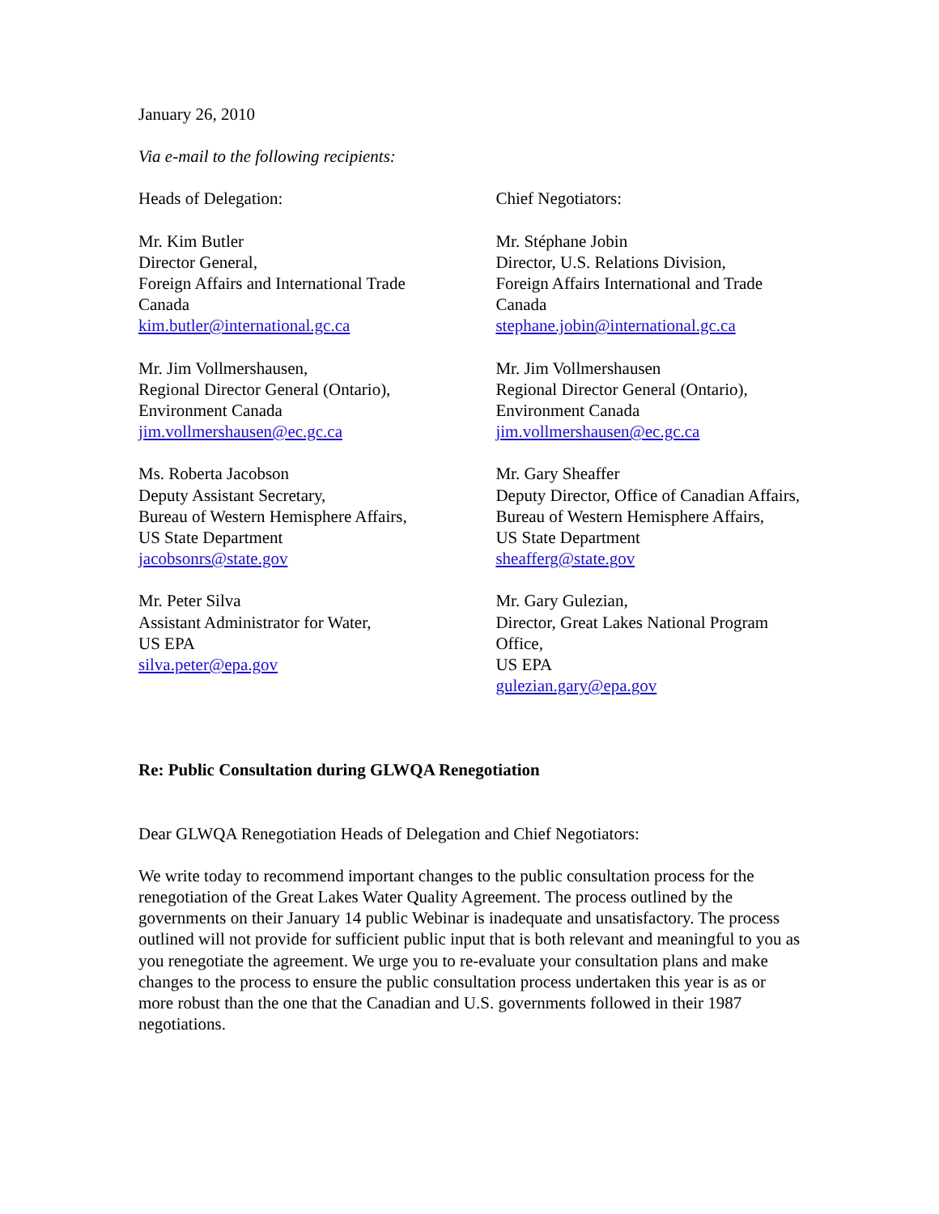January 26, 2010
Via e-mail to the following recipients:
Heads of Delegation:
Mr. Kim Butler
Director General,
Foreign Affairs and International Trade
Canada
kim.butler@international.gc.ca
Mr. Jim Vollmershausen,
Regional Director General (Ontario),
Environment Canada
jim.vollmershausen@ec.gc.ca
Ms. Roberta Jacobson
Deputy Assistant Secretary,
Bureau of Western Hemisphere Affairs,
US State Department
jacobsonrs@state.gov
Mr. Peter Silva
Assistant Administrator for Water,
US EPA
silva.peter@epa.gov
Chief Negotiators:
Mr. Stéphane Jobin
Director, U.S. Relations Division,
Foreign Affairs International and Trade
Canada
stephane.jobin@international.gc.ca
Mr. Jim Vollmershausen
Regional Director General (Ontario),
Environment Canada
jim.vollmershausen@ec.gc.ca
Mr. Gary Sheaffer
Deputy Director, Office of Canadian Affairs, Bureau of Western Hemisphere Affairs,
US State Department
sheafferg@state.gov
Mr. Gary Gulezian,
Director, Great Lakes National Program Office,
US EPA
gulezian.gary@epa.gov
Re: Public Consultation during GLWQA Renegotiation
Dear GLWQA Renegotiation Heads of Delegation and Chief Negotiators:
We write today to recommend important changes to the public consultation process for the renegotiation of the Great Lakes Water Quality Agreement. The process outlined by the governments on their January 14 public Webinar is inadequate and unsatisfactory. The process outlined will not provide for sufficient public input that is both relevant and meaningful to you as you renegotiate the agreement. We urge you to re-evaluate your consultation plans and make changes to the process to ensure the public consultation process undertaken this year is as or more robust than the one that the Canadian and U.S. governments followed in their 1987 negotiations.